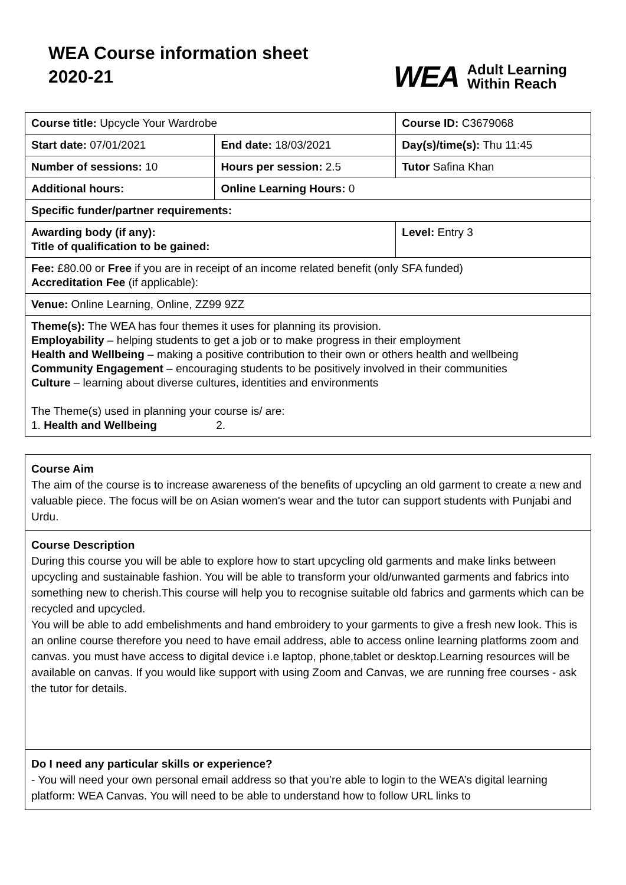WEA Course information sheet
2020-21
WEA Adult Learning
Within Reach
| Course title: Upcycle Your Wardrobe | | Course ID: C3679068 |
| Start date: 07/01/2021 | End date: 18/03/2021 | Day(s)/time(s): Thu 11:45 |
| Number of sessions: 10 | Hours per session: 2.5 | Tutor Safina Khan |
| Additional hours: | Online Learning Hours: 0 | |
| Specific funder/partner requirements: | | |
| Awarding body (if any): Title of qualification to be gained: | | Level: Entry 3 |
| Fee: £80.00 or Free if you are in receipt of an income related benefit (only SFA funded) Accreditation Fee (if applicable): | | |
| Venue: Online Learning, Online, ZZ99 9ZZ | | |
| Theme(s): The WEA has four themes it uses for planning its provision. Employability – helping students to get a job or to make progress in their employment Health and Wellbeing – making a positive contribution to their own or others health and wellbeing Community Engagement – encouraging students to be positively involved in their communities Culture – learning about diverse cultures, identities and environments The Theme(s) used in planning your course is/ are: 1. Health and Wellbeing 2. | | |
Course Aim
The aim of the course is to increase awareness of the benefits of upcycling an old garment to create a new and valuable piece. The focus will be on Asian women's wear and the tutor can support students with Punjabi and Urdu.
Course Description
During this course you will be able to explore how to start upcycling old garments and make links between upcycling and sustainable fashion. You will be able to transform your old/unwanted garments and fabrics into something new to cherish.This course will help you to recognise suitable old fabrics and garments which can be recycled and upcycled.
You will be able to add embelishments and hand embroidery to your garments to give a fresh new look. This is an online course therefore you need to have email address, able to access online learning platforms zoom and canvas. you must have access to digital device i.e laptop, phone,tablet or desktop.Learning resources will be available on canvas. If you would like support with using Zoom and Canvas, we are running free courses - ask the tutor for details.
Do I need any particular skills or experience?
- You will need your own personal email address so that you’re able to login to the WEA’s digital learning platform: WEA Canvas. You will need to be able to understand how to follow URL links to